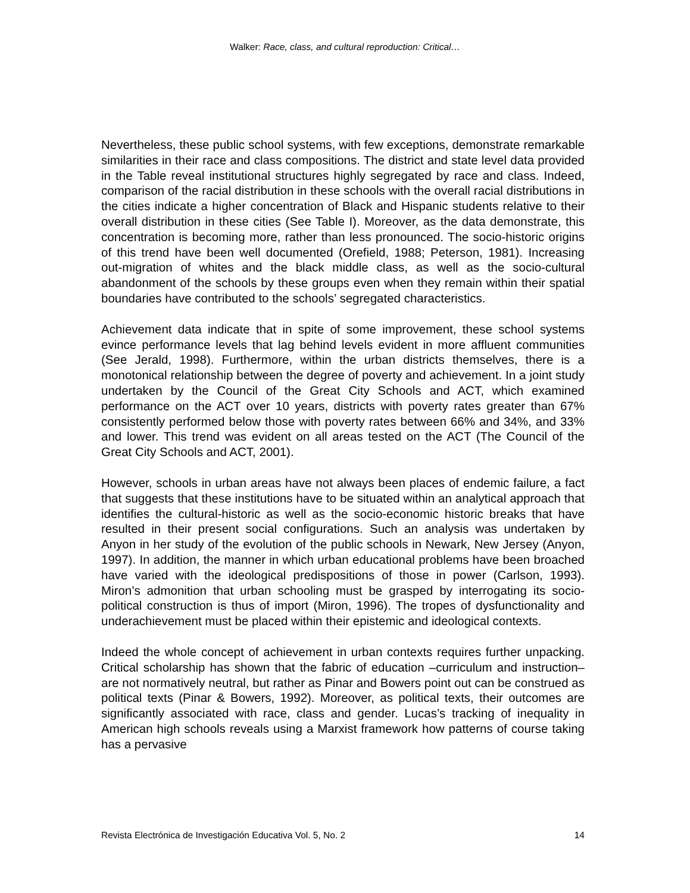Walker: Race, class, and cultural reproduction: Critical…
Nevertheless, these public school systems, with few exceptions, demonstrate remarkable similarities in their race and class compositions. The district and state level data provided in the Table reveal institutional structures highly segregated by race and class. Indeed, comparison of the racial distribution in these schools with the overall racial distributions in the cities indicate a higher concentration of Black and Hispanic students relative to their overall distribution in these cities (See Table I). Moreover, as the data demonstrate, this concentration is becoming more, rather than less pronounced. The socio-historic origins of this trend have been well documented (Orefield, 1988; Peterson, 1981). Increasing out-migration of whites and the black middle class, as well as the socio-cultural abandonment of the schools by these groups even when they remain within their spatial boundaries have contributed to the schools’ segregated characteristics.
Achievement data indicate that in spite of some improvement, these school systems evince performance levels that lag behind levels evident in more affluent communities (See Jerald, 1998). Furthermore, within the urban districts themselves, there is a monotonical relationship between the degree of poverty and achievement. In a joint study undertaken by the Council of the Great City Schools and ACT, which examined performance on the ACT over 10 years, districts with poverty rates greater than 67% consistently performed below those with poverty rates between 66% and 34%, and 33% and lower. This trend was evident on all areas tested on the ACT (The Council of the Great City Schools and ACT, 2001).
However, schools in urban areas have not always been places of endemic failure, a fact that suggests that these institutions have to be situated within an analytical approach that identifies the cultural-historic as well as the socio-economic historic breaks that have resulted in their present social configurations. Such an analysis was undertaken by Anyon in her study of the evolution of the public schools in Newark, New Jersey (Anyon, 1997). In addition, the manner in which urban educational problems have been broached have varied with the ideological predispositions of those in power (Carlson, 1993). Miron’s admonition that urban schooling must be grasped by interrogating its socio-political construction is thus of import (Miron, 1996). The tropes of dysfunctionality and underachievement must be placed within their epistemic and ideological contexts.
Indeed the whole concept of achievement in urban contexts requires further unpacking. Critical scholarship has shown that the fabric of education –curriculum and instruction– are not normatively neutral, but rather as Pinar and Bowers point out can be construed as political texts (Pinar & Bowers, 1992). Moreover, as political texts, their outcomes are significantly associated with race, class and gender. Lucas’s tracking of inequality in American high schools reveals using a Marxist framework how patterns of course taking has a pervasive
Revista Electrónica de Investigación Educativa Vol. 5, No. 2 14